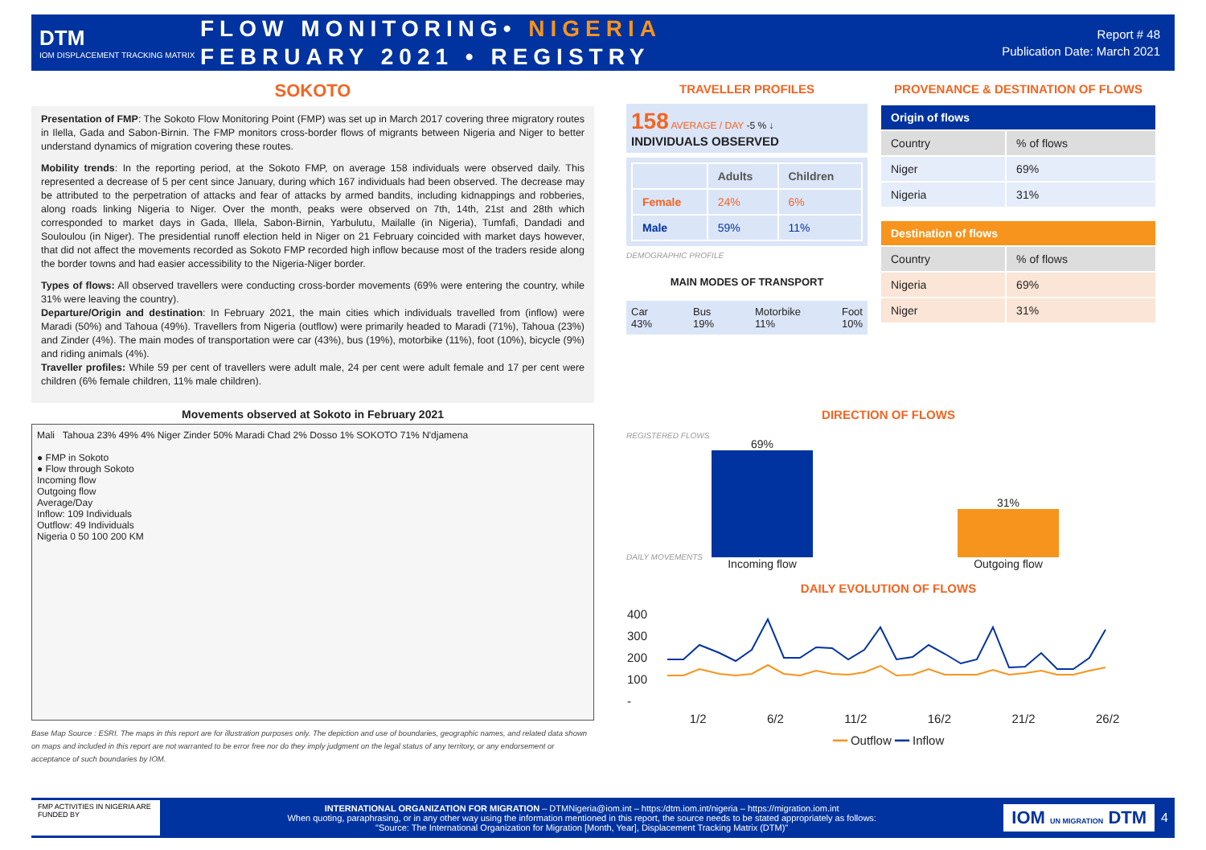DTM
IOM DISPLACEMENT TRACKING MATRIX
FLOW MONITORING• NIGERIA
FEBRUARY 2021 • REGISTRY
Report # 48
Publication Date: March 2021
SOKOTO
Presentation of FMP: The Sokoto Flow Monitoring Point (FMP) was set up in March 2017 covering three migratory routes in Ilella, Gada and Sabon-Birnin. The FMP monitors cross-border flows of migrants between Nigeria and Niger to better understand dynamics of migration covering these routes.
Mobility trends: In the reporting period, at the Sokoto FMP, on average 158 individuals were observed daily. This represented a decrease of 5 per cent since January, during which 167 individuals had been observed. The decrease may be attributed to the perpetration of attacks and fear of attacks by armed bandits, including kidnappings and robberies, along roads linking Nigeria to Niger. Over the month, peaks were observed on 7th, 14th, 21st and 28th which corresponded to market days in Gada, Illela, Sabon-Birnin, Yarbulutu, Mailalle (in Nigeria), Tumfafi, Dandadi and Souloulou (in Niger). The presidential runoff election held in Niger on 21 February coincided with market days however, that did not affect the movements recorded as Sokoto FMP recorded high inflow because most of the traders reside along the border towns and had easier accessibility to the Nigeria-Niger border.
Types of flows: All observed travellers were conducting cross-border movements (69% were entering the country, while 31% were leaving the country).
Departure/Origin and destination: In February 2021, the main cities which individuals travelled from (inflow) were Maradi (50%) and Tahoua (49%). Travellers from Nigeria (outflow) were primarily headed to Maradi (71%), Tahoua (23%) and Zinder (4%). The main modes of transportation were car (43%), bus (19%), motorbike (11%), foot (10%), bicycle (9%) and riding animals (4%).
Traveller profiles: While 59 per cent of travellers were adult male, 24 per cent were adult female and 17 per cent were children (6% female children, 11% male children).
Movements observed at Sokoto in February 2021
Mali Tahoua 23% 49% 4% Niger Zinder 50% Maradi Chad 2% Dosso 1% SOKOTO 71% N'djamena
● FMP in Sokoto
● Flow through Sokoto
Incoming flow
Outgoing flow
Average/Day
Inflow: 109 Individuals
Outflow: 49 Individuals
Nigeria 0 50 100 200 KM
Base Map Source : ESRI. The maps in this report are for illustration purposes only. The depiction and use of boundaries, geographic names, and related data shown on maps and included in this report are not warranted to be error free nor do they imply judgment on the legal status of any territory, or any endorsement or acceptance of such boundaries by IOM.
TRAVELLER PROFILES
158 AVERAGE / DAY -5 % ↓
INDIVIDUALS OBSERVED
| | Adults | Children |
| --- | --- | --- |
| Female | 24% | 6% |
| Male | 59% | 11% |
DEMOGRAPHIC PROFILE
MAIN MODES OF TRANSPORT
Car
43% Bus
19% Motorbike
11% Foot
10%
REGISTERED FLOWS
DAILY MOVEMENTS
PROVENANCE & DESTINATION OF FLOWS
| Origin of flows | |
| --- | --- |
| Country | % of flows |
| Niger | 69% |
| Nigeria | 31% |
| Destination of flows | |
| --- | --- |
| Country | % of flows |
| Nigeria | 69% |
| Niger | 31% |
DIRECTION OF FLOWS
69%
Incoming flow
31%
Outgoing flow
DAILY EVOLUTION OF FLOWS
400
300
200
100
-
1/2 6/2 11/2 16/2 21/2 26/2
━━ Outflow ━━ Inflow
FMP ACTIVITIES IN NIGERIA ARE FUNDED BY
INTERNATIONAL ORGANIZATION FOR MIGRATION – DTMNigeria@iom.int – https:/dtm.iom.int/nigeria – https://migration.iom.int
When quoting, paraphrasing, or in any other way using the information mentioned in this report, the source needs to be stated appropriately as follows:
"Source: The International Organization for Migration [Month, Year], Displacement Tracking Matrix (DTM)"
IOM UN MIGRATION DTM
4